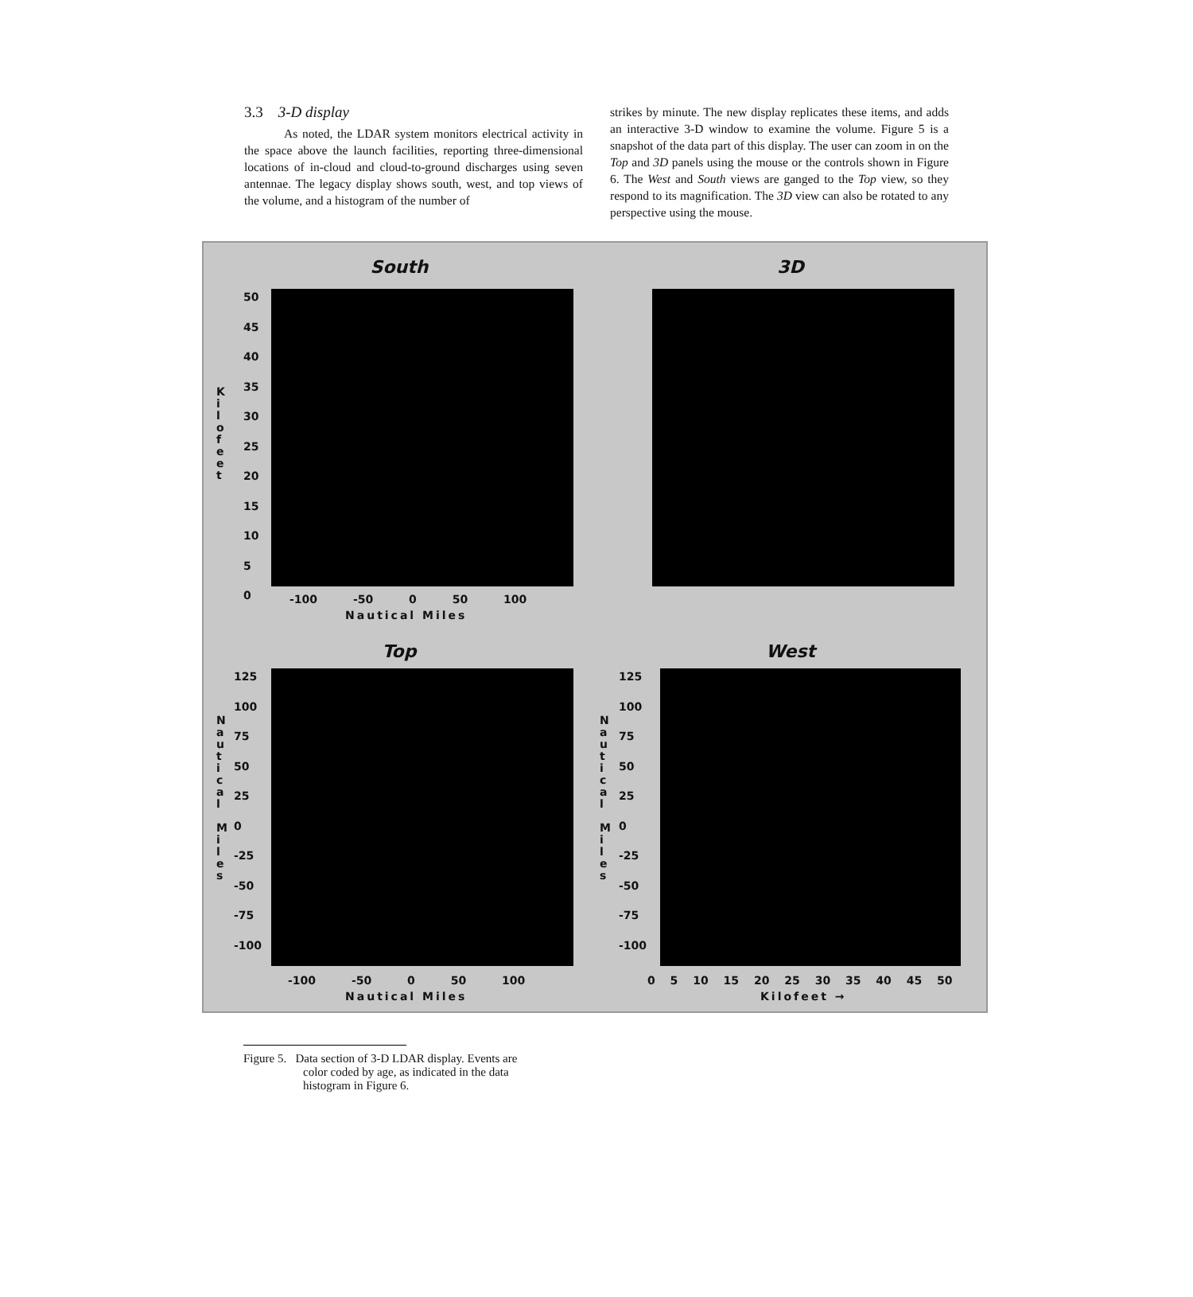3.3 3-D display
As noted, the LDAR system monitors electrical activity in the space above the launch facilities, reporting three-dimensional locations of in-cloud and cloud-to-ground discharges using seven antennae. The legacy display shows south, west, and top views of the volume, and a histogram of the number of
strikes by minute. The new display replicates these items, and adds an interactive 3-D window to examine the volume. Figure 5 is a snapshot of the data part of this display. The user can zoom in on the Top and 3D panels using the mouse or the controls shown in Figure 6. The West and South views are ganged to the Top view, so they respond to its magnification. The 3D view can also be rotated to any perspective using the mouse.
South
50
45
40
35
30
25
20
15
10
5
0
-100 -50 0 50 100
Nautical Miles
K i l o f e e t
3D
Top
125
100
75
50
25
0
-25
-50
-75
-100
-100 -50 0 50 100
Nautical Miles
N a u t i c a l M i l e s
West
125
100
75
50
25
0
-25
-50
-75
-100
0 5 10 15 20 25 30 35 40 45 50
Kilofeet →
N a u t i c a l M i l e s
Figure 5. Data section of 3-D LDAR display. Events are
color coded by age, as indicated in the data
histogram in Figure 6.